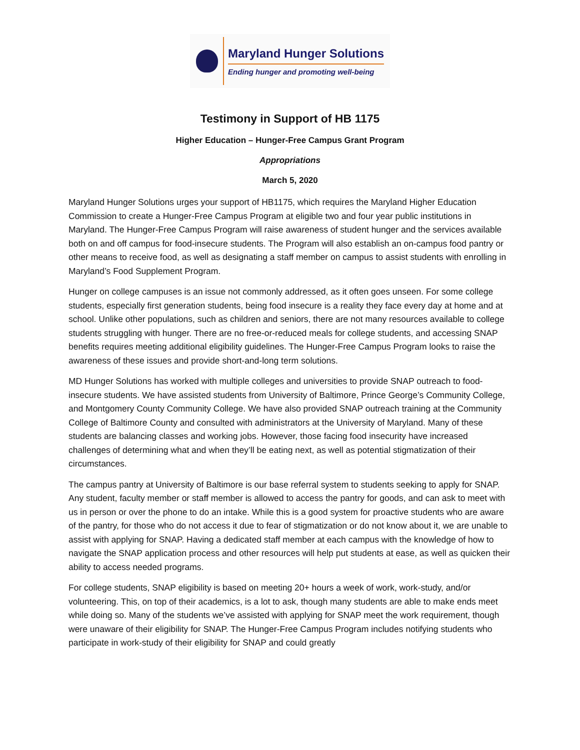Maryland Hunger Solutions
Ending hunger and promoting well-being
Testimony in Support of HB 1175
Higher Education – Hunger-Free Campus Grant Program
Appropriations
March 5, 2020
Maryland Hunger Solutions urges your support of HB1175, which requires the Maryland Higher Education Commission to create a Hunger-Free Campus Program at eligible two and four year public institutions in Maryland. The Hunger-Free Campus Program will raise awareness of student hunger and the services available both on and off campus for food-insecure students. The Program will also establish an on-campus food pantry or other means to receive food, as well as designating a staff member on campus to assist students with enrolling in Maryland’s Food Supplement Program.
Hunger on college campuses is an issue not commonly addressed, as it often goes unseen. For some college students, especially first generation students, being food insecure is a reality they face every day at home and at school. Unlike other populations, such as children and seniors, there are not many resources available to college students struggling with hunger. There are no free-or-reduced meals for college students, and accessing SNAP benefits requires meeting additional eligibility guidelines. The Hunger-Free Campus Program looks to raise the awareness of these issues and provide short-and-long term solutions.
MD Hunger Solutions has worked with multiple colleges and universities to provide SNAP outreach to food-insecure students. We have assisted students from University of Baltimore, Prince George’s Community College, and Montgomery County Community College. We have also provided SNAP outreach training at the Community College of Baltimore County and consulted with administrators at the University of Maryland. Many of these students are balancing classes and working jobs. However, those facing food insecurity have increased challenges of determining what and when they’ll be eating next, as well as potential stigmatization of their circumstances.
The campus pantry at University of Baltimore is our base referral system to students seeking to apply for SNAP. Any student, faculty member or staff member is allowed to access the pantry for goods, and can ask to meet with us in person or over the phone to do an intake. While this is a good system for proactive students who are aware of the pantry, for those who do not access it due to fear of stigmatization or do not know about it, we are unable to assist with applying for SNAP. Having a dedicated staff member at each campus with the knowledge of how to navigate the SNAP application process and other resources will help put students at ease, as well as quicken their ability to access needed programs.
For college students, SNAP eligibility is based on meeting 20+ hours a week of work, work-study, and/or volunteering. This, on top of their academics, is a lot to ask, though many students are able to make ends meet while doing so. Many of the students we’ve assisted with applying for SNAP meet the work requirement, though were unaware of their eligibility for SNAP. The Hunger-Free Campus Program includes notifying students who participate in work-study of their eligibility for SNAP and could greatly